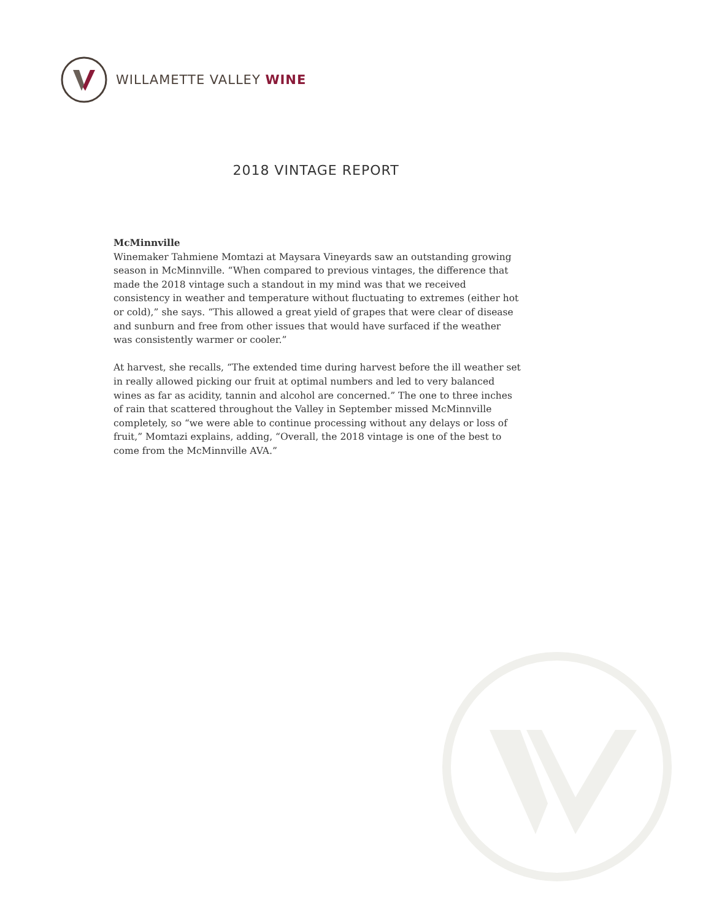WILLAMETTE VALLEY WINE
2018 VINTAGE REPORT
McMinnville
Winemaker Tahmiene Momtazi at Maysara Vineyards saw an outstanding growing season in McMinnville. “When compared to previous vintages, the difference that made the 2018 vintage such a standout in my mind was that we received consistency in weather and temperature without fluctuating to extremes (either hot or cold),” she says. “This allowed a great yield of grapes that were clear of disease and sunburn and free from other issues that would have surfaced if the weather was consistently warmer or cooler.”
At harvest, she recalls, “The extended time during harvest before the ill weather set in really allowed picking our fruit at optimal numbers and led to very balanced wines as far as acidity, tannin and alcohol are concerned.” The one to three inches of rain that scattered throughout the Valley in September missed McMinnville completely, so “we were able to continue processing without any delays or loss of fruit,” Momtazi explains, adding, “Overall, the 2018 vintage is one of the best to come from the McMinnville AVA.”